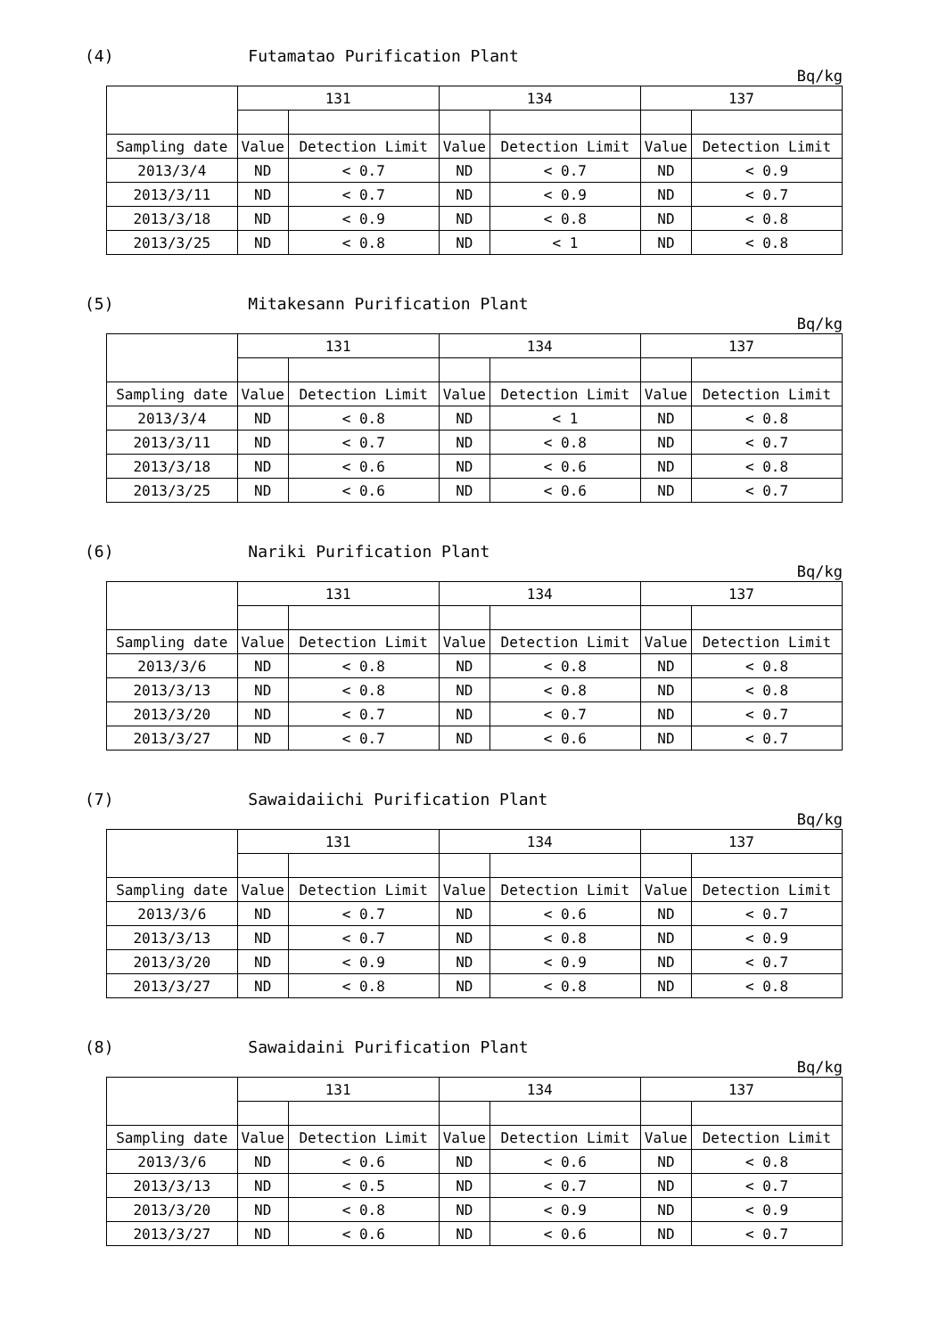(4) Futamatao Purification Plant
Bq/kg
| | 131 | | 134 | | 137 | |
| --- | --- | --- | --- | --- | --- | --- |
| Sampling date | Value | Detection Limit | Value | Detection Limit | Value | Detection Limit |
| 2013/3/4 | ND | < 0.7 | ND | < 0.7 | ND | < 0.9 |
| 2013/3/11 | ND | < 0.7 | ND | < 0.9 | ND | < 0.7 |
| 2013/3/18 | ND | < 0.9 | ND | < 0.8 | ND | < 0.8 |
| 2013/3/25 | ND | < 0.8 | ND | < 1 | ND | < 0.8 |
(5) Mitakesann Purification Plant
Bq/kg
| | 131 | | 134 | | 137 | |
| --- | --- | --- | --- | --- | --- | --- |
| Sampling date | Value | Detection Limit | Value | Detection Limit | Value | Detection Limit |
| 2013/3/4 | ND | < 0.8 | ND | < 1 | ND | < 0.8 |
| 2013/3/11 | ND | < 0.7 | ND | < 0.8 | ND | < 0.7 |
| 2013/3/18 | ND | < 0.6 | ND | < 0.6 | ND | < 0.8 |
| 2013/3/25 | ND | < 0.6 | ND | < 0.6 | ND | < 0.7 |
(6) Nariki Purification Plant
Bq/kg
| | 131 | | 134 | | 137 | |
| --- | --- | --- | --- | --- | --- | --- |
| Sampling date | Value | Detection Limit | Value | Detection Limit | Value | Detection Limit |
| 2013/3/6 | ND | < 0.8 | ND | < 0.8 | ND | < 0.8 |
| 2013/3/13 | ND | < 0.8 | ND | < 0.8 | ND | < 0.8 |
| 2013/3/20 | ND | < 0.7 | ND | < 0.7 | ND | < 0.7 |
| 2013/3/27 | ND | < 0.7 | ND | < 0.6 | ND | < 0.7 |
(7) Sawaidaiichi Purification Plant
Bq/kg
| | 131 | | 134 | | 137 | |
| --- | --- | --- | --- | --- | --- | --- |
| Sampling date | Value | Detection Limit | Value | Detection Limit | Value | Detection Limit |
| 2013/3/6 | ND | < 0.7 | ND | < 0.6 | ND | < 0.7 |
| 2013/3/13 | ND | < 0.7 | ND | < 0.8 | ND | < 0.9 |
| 2013/3/20 | ND | < 0.9 | ND | < 0.9 | ND | < 0.7 |
| 2013/3/27 | ND | < 0.8 | ND | < 0.8 | ND | < 0.8 |
(8) Sawaidaini Purification Plant
Bq/kg
| | 131 | | 134 | | 137 | |
| --- | --- | --- | --- | --- | --- | --- |
| Sampling date | Value | Detection Limit | Value | Detection Limit | Value | Detection Limit |
| 2013/3/6 | ND | < 0.6 | ND | < 0.6 | ND | < 0.8 |
| 2013/3/13 | ND | < 0.5 | ND | < 0.7 | ND | < 0.7 |
| 2013/3/20 | ND | < 0.8 | ND | < 0.9 | ND | < 0.9 |
| 2013/3/27 | ND | < 0.6 | ND | < 0.6 | ND | < 0.7 |